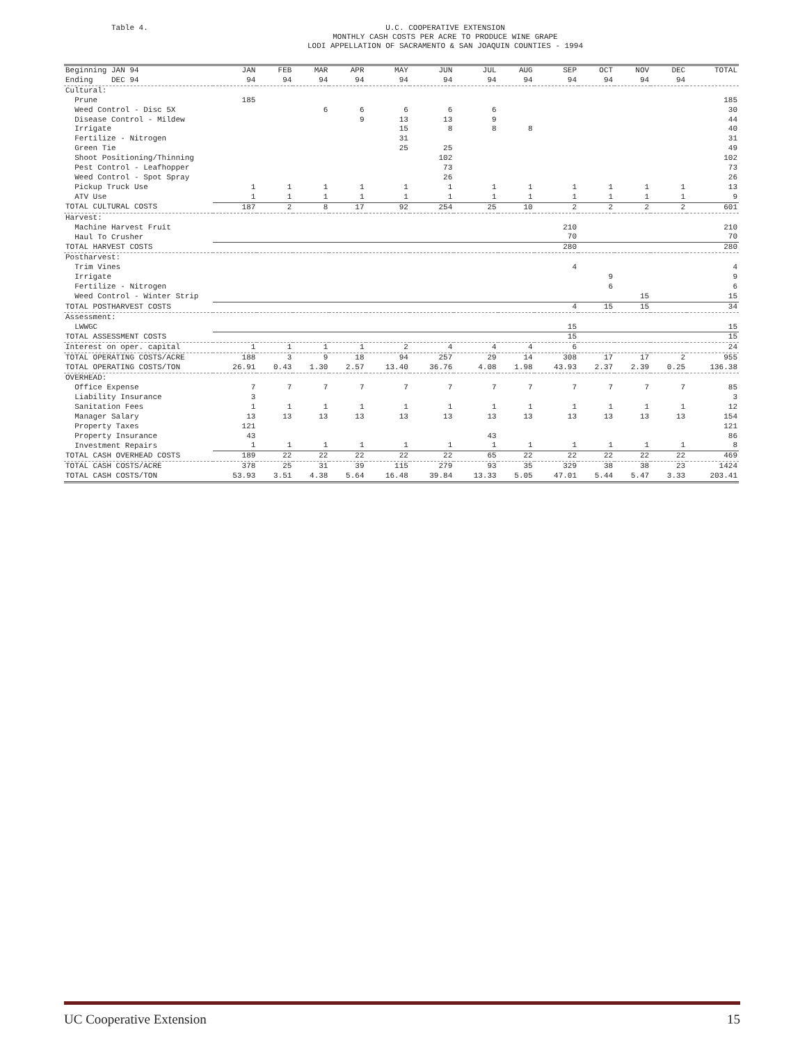Table 4.
U.C. COOPERATIVE EXTENSION
MONTHLY CASH COSTS PER ACRE TO PRODUCE WINE GRAPE
LODI APPELLATION OF SACRAMENTO & SAN JOAQUIN COUNTIES - 1994
| Beginning JAN 94 Ending DEC 94 | JAN 94 | FEB 94 | MAR 94 | APR 94 | MAY 94 | JUN 94 | JUL 94 | AUG 94 | SEP 94 | OCT 94 | NOV 94 | DEC 94 | TOTAL |
| --- | --- | --- | --- | --- | --- | --- | --- | --- | --- | --- | --- | --- | --- |
| Cultural: | | | | | | | | | | | | | |
| Prune | 185 | | | | | | | | | | | | 185 |
| Weed Control - Disc 5X | | | 6 | 6 | 6 | 6 | 6 | | | | | | 30 |
| Disease Control - Mildew | | | | 9 | 13 | 13 | 9 | | | | | | 44 |
| Irrigate | | | | | 15 | 8 | 8 | 8 | | | | | 40 |
| Fertilize - Nitrogen | | | | | 31 | | | | | | | | 31 |
| Green Tie | | | | | 25 | 25 | | | | | | | 49 |
| Shoot Positioning/Thinning | | | | | | 102 | | | | | | | 102 |
| Pest Control - Leafhopper | | | | | | 73 | | | | | | | 73 |
| Weed Control - Spot Spray | | | | | | 26 | | | | | | | 26 |
| Pickup Truck Use | 1 | 1 | 1 | 1 | 1 | 1 | 1 | 1 | 1 | 1 | 1 | 1 | 13 |
| ATV Use | 1 | 1 | 1 | 1 | 1 | 1 | 1 | 1 | 1 | 1 | 1 | 1 | 9 |
| TOTAL CULTURAL COSTS | 187 | 2 | 8 | 17 | 92 | 254 | 25 | 10 | 2 | 2 | 2 | 2 | 601 |
| Harvest: | | | | | | | | | | | | | |
| Machine Harvest Fruit | | | | | | | | | 210 | | | | 210 |
| Haul To Crusher | | | | | | | | | 70 | | | | 70 |
| TOTAL HARVEST COSTS | | | | | | | | | 280 | | | | 280 |
| Postharvest: | | | | | | | | | | | | | |
| Trim Vines | | | | | | | | | 4 | | | | 4 |
| Irrigate | | | | | | | | | | 9 | | | 9 |
| Fertilize - Nitrogen | | | | | | | | | | 6 | | | 6 |
| Weed Control - Winter Strip | | | | | | | | | | | 15 | | 15 |
| TOTAL POSTHARVEST COSTS | | | | | | | | | 4 | 15 | 15 | | 34 |
| Assessment: | | | | | | | | | | | | | |
| LWWGC | | | | | | | | | 15 | | | | 15 |
| TOTAL ASSESSMENT COSTS | | | | | | | | | 15 | | | | 15 |
| Interest on oper. capital | 1 | 1 | 1 | 1 | 2 | 4 | 4 | 4 | 6 | | | | 24 |
| TOTAL OPERATING COSTS/ACRE | 188 | 3 | 9 | 18 | 94 | 257 | 29 | 14 | 308 | 17 | 17 | 2 | 955 |
| TOTAL OPERATING COSTS/TON | 26.91 | 0.43 | 1.30 | 2.57 | 13.40 | 36.76 | 4.08 | 1.98 | 43.93 | 2.37 | 2.39 | 0.25 | 136.38 |
| OVERHEAD: | | | | | | | | | | | | | |
| Office Expense | 7 | 7 | 7 | 7 | 7 | 7 | 7 | 7 | 7 | 7 | 7 | 7 | 85 |
| Liability Insurance | 3 | | | | | | | | | | | | 3 |
| Sanitation Fees | 1 | 1 | 1 | 1 | 1 | 1 | 1 | 1 | 1 | 1 | 1 | 1 | 12 |
| Manager Salary | 13 | 13 | 13 | 13 | 13 | 13 | 13 | 13 | 13 | 13 | 13 | 13 | 154 |
| Property Taxes | 121 | | | | | | | | | | | | 121 |
| Property Insurance | 43 | | | | | | 43 | | | | | | 86 |
| Investment Repairs | 1 | 1 | 1 | 1 | 1 | 1 | 1 | 1 | 1 | 1 | 1 | 1 | 8 |
| TOTAL CASH OVERHEAD COSTS | 189 | 22 | 22 | 22 | 22 | 22 | 65 | 22 | 22 | 22 | 22 | 22 | 469 |
| TOTAL CASH COSTS/ACRE | 378 | 25 | 31 | 39 | 115 | 279 | 93 | 35 | 329 | 38 | 38 | 23 | 1424 |
| TOTAL CASH COSTS/TON | 53.93 | 3.51 | 4.38 | 5.64 | 16.48 | 39.84 | 13.33 | 5.05 | 47.01 | 5.44 | 5.47 | 3.33 | 203.41 |
UC Cooperative Extension 15